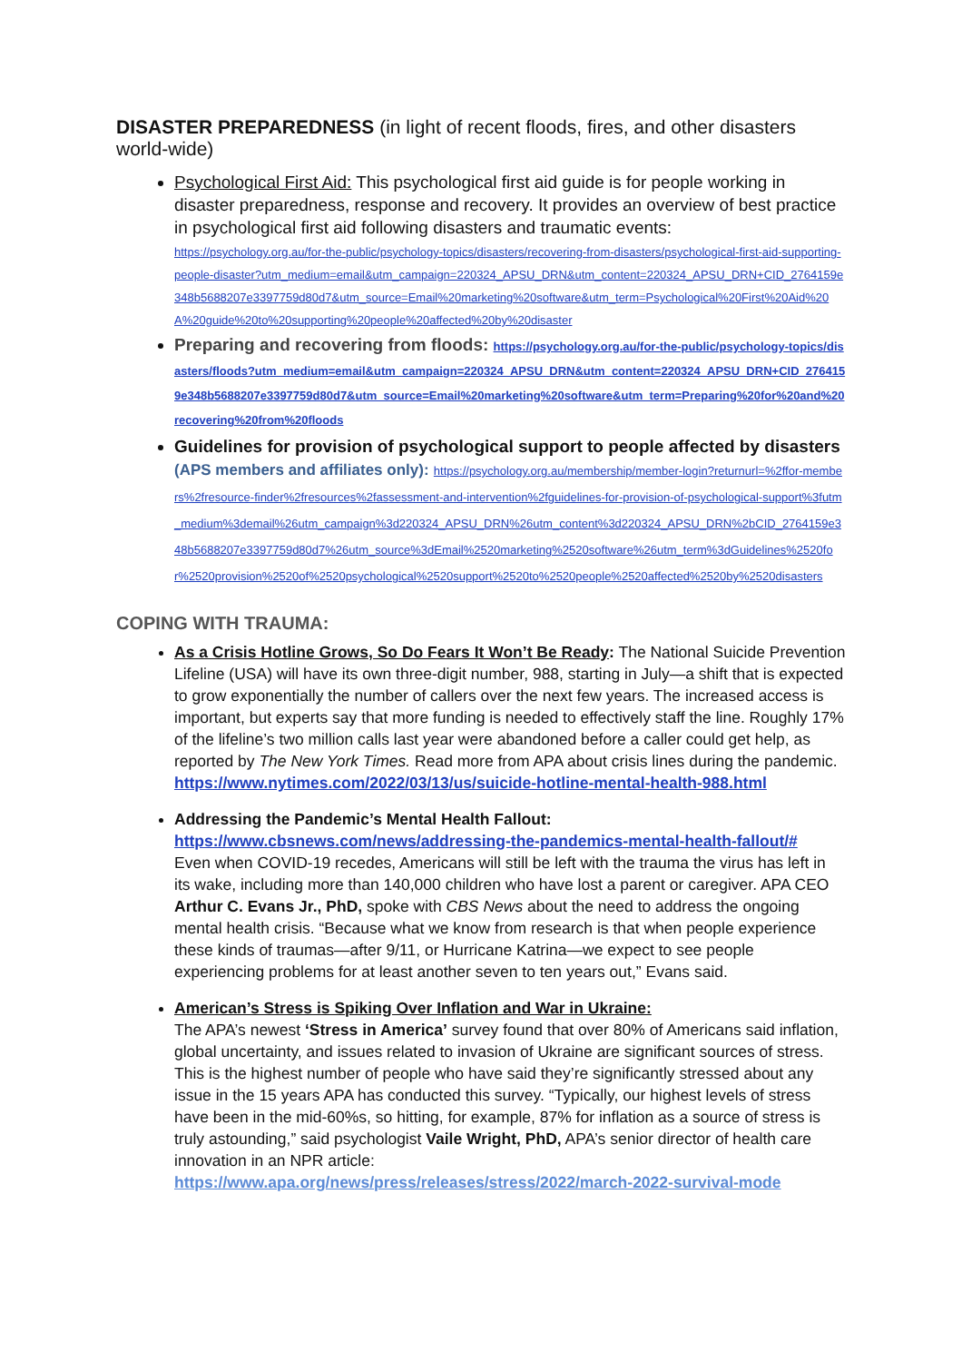DISASTER PREPAREDNESS (in light of recent floods, fires, and other disasters world-wide)
Psychological First Aid: This psychological first aid guide is for people working in disaster preparedness, response and recovery. It provides an overview of best practice in psychological first aid following disasters and traumatic events:
https://psychology.org.au/for-the-public/psychology-topics/disasters/recovering-from-disasters/psychological-first-aid-supporting-people-disaster?utm_medium=email&utm_campaign=220324_APSU_DRN&utm_content=220324_APSU_DRN+CID_2764159e348b5688207e3397759d80d7&utm_source=Email%20marketing%20software&utm_term=Psychological%20First%20Aid%20A%20guide%20to%20supporting%20people%20affected%20by%20disaster
Preparing and recovering from floods: https://psychology.org.au/for-the-public/psychology-topics/disasters/floods?utm_medium=email&utm_campaign=220324_APSU_DRN&utm_content=220324_APSU_DRN+CID_2764159e348b5688207e3397759d80d7&utm_source=Email%20marketing%20software&utm_term=Preparing%20for%20and%20recovering%20from%20floods
Guidelines for provision of psychological support to people affected by disasters (APS members and affiliates only): https://psychology.org.au/membership/member-login?returnurl=%2ffor-members%2fresource-finder%2fresources%2fassessment-and-intervention%2fguidelines-for-provision-of-psychological-support%3futm_medium%3demail%26utm_campaign%3d220324_APSU_DRN%26utm_content%3d220324_APSU_DRN%2bCID_2764159e348b5688207e3397759d80d7%26utm_source%3dEmail%2520marketing%2520software%26utm_term%3dGuidelines%2520for%2520provision%2520of%2520psychological%2520support%2520to%2520people%2520affected%2520by%2520disasters
COPING WITH TRAUMA:
As a Crisis Hotline Grows, So Do Fears It Won’t Be Ready: The National Suicide Prevention Lifeline (USA) will have its own three-digit number, 988, starting in July—a shift that is expected to grow exponentially the number of callers over the next few years. The increased access is important, but experts say that more funding is needed to effectively staff the line. Roughly 17% of the lifeline’s two million calls last year were abandoned before a caller could get help, as reported by The New York Times. Read more from APA about crisis lines during the pandemic.
https://www.nytimes.com/2022/03/13/us/suicide-hotline-mental-health-988.html
Addressing the Pandemic’s Mental Health Fallout:
https://www.cbsnews.com/news/addressing-the-pandemics-mental-health-fallout/#
Even when COVID-19 recedes, Americans will still be left with the trauma the virus has left in its wake, including more than 140,000 children who have lost a parent or caregiver. APA CEO Arthur C. Evans Jr., PhD, spoke with CBS News about the need to address the ongoing mental health crisis. “Because what we know from research is that when people experience these kinds of traumas—after 9/11, or Hurricane Katrina—we expect to see people experiencing problems for at least another seven to ten years out,” Evans said.
American’s Stress is Spiking Over Inflation and War in Ukraine:
The APA’s newest ‘Stress in America’ survey found that over 80% of Americans said inflation, global uncertainty, and issues related to invasion of Ukraine are significant sources of stress. This is the highest number of people who have said they’re significantly stressed about any issue in the 15 years APA has conducted this survey. “Typically, our highest levels of stress have been in the mid-60%s, so hitting, for example, 87% for inflation as a source of stress is truly astounding,” said psychologist Vaile Wright, PhD, APA’s senior director of health care innovation in an NPR article:
https://www.apa.org/news/press/releases/stress/2022/march-2022-survival-mode